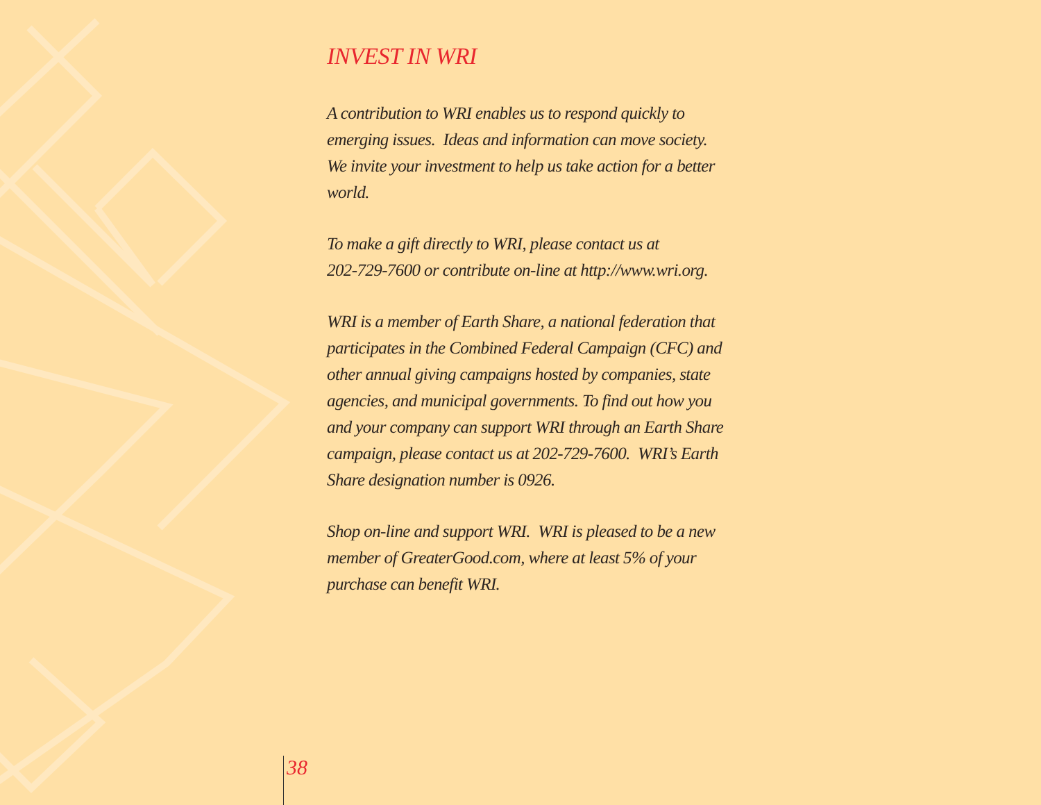INVEST IN WRI
A contribution to WRI enables us to respond quickly to emerging issues. Ideas and information can move society. We invite your investment to help us take action for a better world.
To make a gift directly to WRI, please contact us at
202-729-7600 or contribute on-line at http://www.wri.org.
WRI is a member of Earth Share, a national federation that participates in the Combined Federal Campaign (CFC) and other annual giving campaigns hosted by companies, state agencies, and municipal governments. To find out how you and your company can support WRI through an Earth Share campaign, please contact us at 202-729-7600. WRI’s Earth Share designation number is 0926.
Shop on-line and support WRI. WRI is pleased to be a new member of GreaterGood.com, where at least 5% of your purchase can benefit WRI.
38